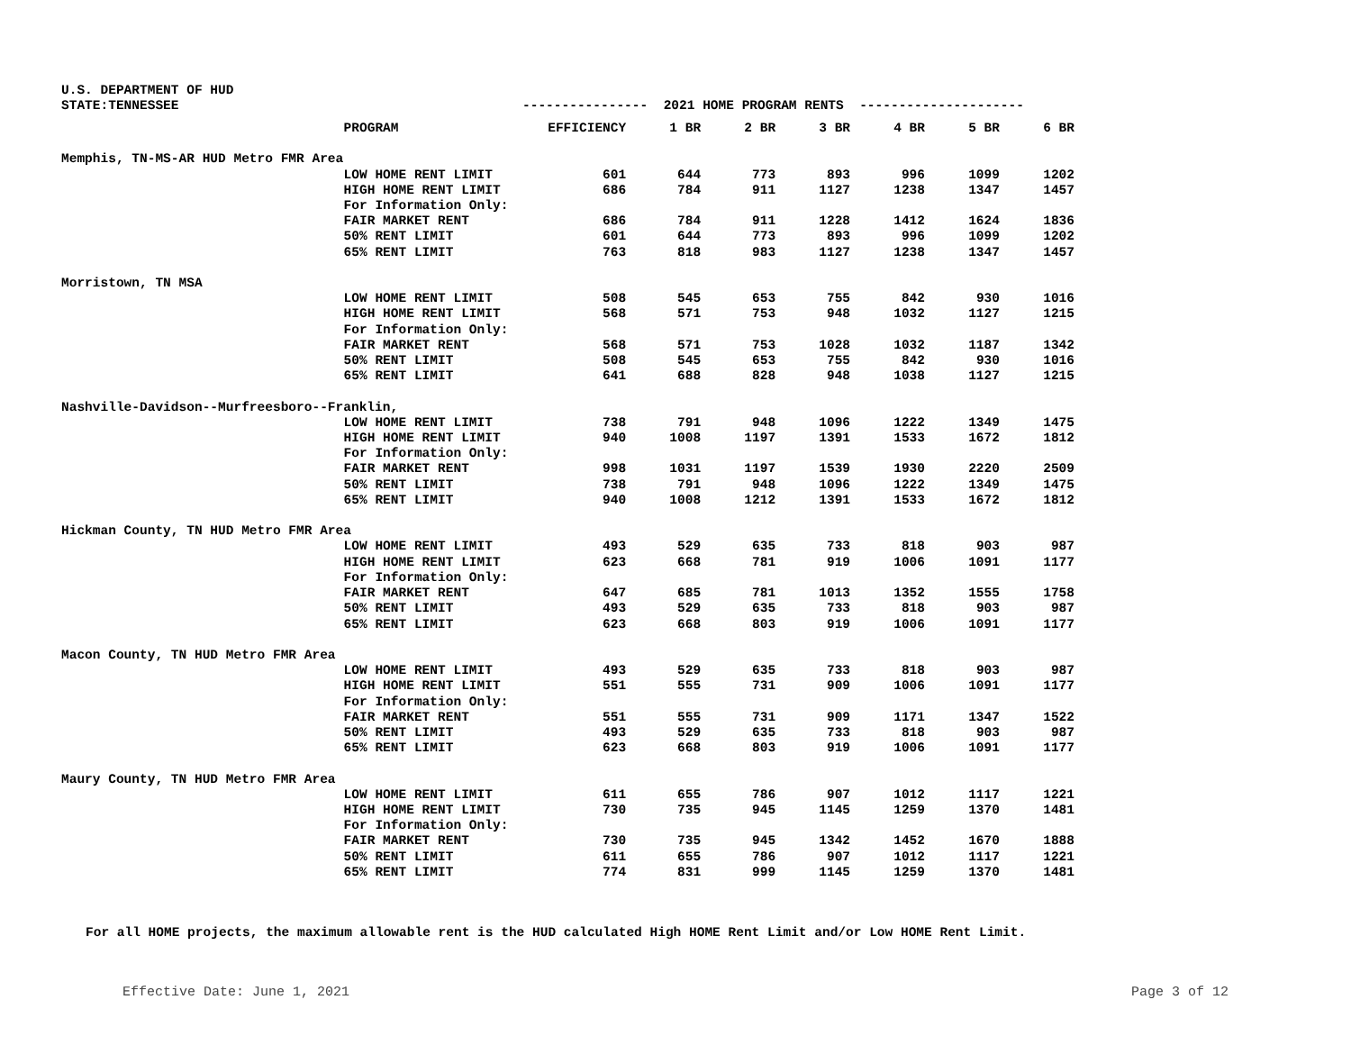U.S. DEPARTMENT OF HUD
STATE:TENNESSEE ---------------- 2021 HOME PROGRAM RENTS ---------------------
| | PROGRAM | EFFICIENCY | 1 BR | 2 BR | 3 BR | 4 BR | 5 BR | 6 BR |
| --- | --- | --- | --- | --- | --- | --- | --- | --- |
| Memphis, TN-MS-AR HUD Metro FMR Area | | | | | | | | |
| | LOW HOME RENT LIMIT | 601 | 644 | 773 | 893 | 996 | 1099 | 1202 |
| | HIGH HOME RENT LIMIT | 686 | 784 | 911 | 1127 | 1238 | 1347 | 1457 |
| | For Information Only: | | | | | | | |
| | FAIR MARKET RENT | 686 | 784 | 911 | 1228 | 1412 | 1624 | 1836 |
| | 50% RENT LIMIT | 601 | 644 | 773 | 893 | 996 | 1099 | 1202 |
| | 65% RENT LIMIT | 763 | 818 | 983 | 1127 | 1238 | 1347 | 1457 |
| Morristown, TN MSA | | | | | | | | |
| | LOW HOME RENT LIMIT | 508 | 545 | 653 | 755 | 842 | 930 | 1016 |
| | HIGH HOME RENT LIMIT | 568 | 571 | 753 | 948 | 1032 | 1127 | 1215 |
| | For Information Only: | | | | | | | |
| | FAIR MARKET RENT | 568 | 571 | 753 | 1028 | 1032 | 1187 | 1342 |
| | 50% RENT LIMIT | 508 | 545 | 653 | 755 | 842 | 930 | 1016 |
| | 65% RENT LIMIT | 641 | 688 | 828 | 948 | 1038 | 1127 | 1215 |
| Nashville-Davidson--Murfreesboro--Franklin, | | | | | | | | |
| | LOW HOME RENT LIMIT | 738 | 791 | 948 | 1096 | 1222 | 1349 | 1475 |
| | HIGH HOME RENT LIMIT | 940 | 1008 | 1197 | 1391 | 1533 | 1672 | 1812 |
| | For Information Only: | | | | | | | |
| | FAIR MARKET RENT | 998 | 1031 | 1197 | 1539 | 1930 | 2220 | 2509 |
| | 50% RENT LIMIT | 738 | 791 | 948 | 1096 | 1222 | 1349 | 1475 |
| | 65% RENT LIMIT | 940 | 1008 | 1212 | 1391 | 1533 | 1672 | 1812 |
| Hickman County, TN HUD Metro FMR Area | | | | | | | | |
| | LOW HOME RENT LIMIT | 493 | 529 | 635 | 733 | 818 | 903 | 987 |
| | HIGH HOME RENT LIMIT | 623 | 668 | 781 | 919 | 1006 | 1091 | 1177 |
| | For Information Only: | | | | | | | |
| | FAIR MARKET RENT | 647 | 685 | 781 | 1013 | 1352 | 1555 | 1758 |
| | 50% RENT LIMIT | 493 | 529 | 635 | 733 | 818 | 903 | 987 |
| | 65% RENT LIMIT | 623 | 668 | 803 | 919 | 1006 | 1091 | 1177 |
| Macon County, TN HUD Metro FMR Area | | | | | | | | |
| | LOW HOME RENT LIMIT | 493 | 529 | 635 | 733 | 818 | 903 | 987 |
| | HIGH HOME RENT LIMIT | 551 | 555 | 731 | 909 | 1006 | 1091 | 1177 |
| | For Information Only: | | | | | | | |
| | FAIR MARKET RENT | 551 | 555 | 731 | 909 | 1171 | 1347 | 1522 |
| | 50% RENT LIMIT | 493 | 529 | 635 | 733 | 818 | 903 | 987 |
| | 65% RENT LIMIT | 623 | 668 | 803 | 919 | 1006 | 1091 | 1177 |
| Maury County, TN HUD Metro FMR Area | | | | | | | | |
| | LOW HOME RENT LIMIT | 611 | 655 | 786 | 907 | 1012 | 1117 | 1221 |
| | HIGH HOME RENT LIMIT | 730 | 735 | 945 | 1145 | 1259 | 1370 | 1481 |
| | For Information Only: | | | | | | | |
| | FAIR MARKET RENT | 730 | 735 | 945 | 1342 | 1452 | 1670 | 1888 |
| | 50% RENT LIMIT | 611 | 655 | 786 | 907 | 1012 | 1117 | 1221 |
| | 65% RENT LIMIT | 774 | 831 | 999 | 1145 | 1259 | 1370 | 1481 |
For all HOME projects, the maximum allowable rent is the HUD calculated High HOME Rent Limit and/or Low HOME Rent Limit.
Effective Date: June 1, 2021 Page 3 of 12